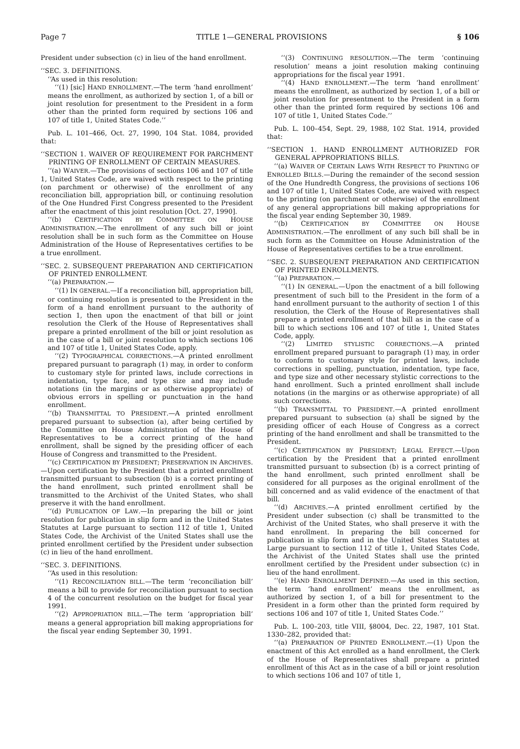Page 7 TITLE 1—GENERAL PROVISIONS § 106
President under subsection (c) in lieu of the hand enrollment.
‘‘SEC. 3. DEFINITIONS.
‘‘As used in this resolution:
‘‘(1) [sic] HAND ENROLLMENT.—The term ‘hand enrollment’ means the enrollment, as authorized by section 1, of a bill or joint resolution for presentment to the President in a form other than the printed form required by sections 106 and 107 of title 1, United States Code.’’
Pub. L. 101–466, Oct. 27, 1990, 104 Stat. 1084, provided that:
‘‘SECTION 1. WAIVER OF REQUIREMENT FOR PARCHMENT PRINTING OF ENROLLMENT OF CERTAIN MEASURES.
‘‘(a) WAIVER.—The provisions of sections 106 and 107 of title 1, United States Code, are waived with respect to the printing (on parchment or otherwise) of the enrollment of any reconciliation bill, appropriation bill, or continuing resolution of the One Hundred First Congress presented to the President after the enactment of this joint resolution [Oct. 27, 1990].
‘‘(b) CERTIFICATION BY COMMITTEE ON HOUSE ADMINISTRATION.—The enrollment of any such bill or joint resolution shall be in such form as the Committee on House Administration of the House of Representatives certifies to be a true enrollment.
‘‘SEC. 2. SUBSEQUENT PREPARATION AND CERTIFICATION OF PRINTED ENROLLMENT.
‘‘(a) PREPARATION.—
‘‘(1) IN GENERAL.—If a reconciliation bill, appropriation bill, or continuing resolution is presented to the President in the form of a hand enrollment pursuant to the authority of section 1, then upon the enactment of that bill or joint resolution the Clerk of the House of Representatives shall prepare a printed enrollment of the bill or joint resolution as in the case of a bill or joint resolution to which sections 106 and 107 of title 1, United States Code, apply.
‘‘(2) TYPOGRAPHICAL CORRECTIONS.—A printed enrollment prepared pursuant to paragraph (1) may, in order to conform to customary style for printed laws, include corrections in indentation, type face, and type size and may include notations (in the margins or as otherwise appropriate) of obvious errors in spelling or punctuation in the hand enrollment.
‘‘(b) TRANSMITTAL TO PRESIDENT.—A printed enrollment prepared pursuant to subsection (a), after being certified by the Committee on House Administration of the House of Representatives to be a correct printing of the hand enrollment, shall be signed by the presiding officer of each House of Congress and transmitted to the President.
‘‘(c) CERTIFICATION BY PRESIDENT; PRESERVATION IN ARCHIVES.—Upon certification by the President that a printed enrollment transmitted pursuant to subsection (b) is a correct printing of the hand enrollment, such printed enrollment shall be transmitted to the Archivist of the United States, who shall preserve it with the hand enrollment.
‘‘(d) PUBLICATION OF LAW.—In preparing the bill or joint resolution for publication in slip form and in the United States Statutes at Large pursuant to section 112 of title 1, United States Code, the Archivist of the United States shall use the printed enrollment certified by the President under subsection (c) in lieu of the hand enrollment.
‘‘SEC. 3. DEFINITIONS.
‘‘As used in this resolution:
‘‘(1) RECONCILIATION BILL.—The term ‘reconciliation bill’ means a bill to provide for reconciliation pursuant to section 4 of the concurrent resolution on the budget for fiscal year 1991.
‘‘(2) APPROPRIATION BILL.—The term ‘appropriation bill’ means a general appropriation bill making appropriations for the fiscal year ending September 30, 1991.
‘‘(3) CONTINUING RESOLUTION.—The term ‘continuing resolution’ means a joint resolution making continuing appropriations for the fiscal year 1991.
‘‘(4) HAND ENROLLMENT.—The term ‘hand enrollment’ means the enrollment, as authorized by section 1, of a bill or joint resolution for presentment to the President in a form other than the printed form required by sections 106 and 107 of title 1, United States Code.’’
Pub. L. 100–454, Sept. 29, 1988, 102 Stat. 1914, provided that:
‘‘SECTION 1. HAND ENROLLMENT AUTHORIZED FOR GENERAL APPROPRIATIONS BILLS.
‘‘(a) WAIVER OF CERTAIN LAWS WITH RESPECT TO PRINTING OF ENROLLED BILLS.—During the remainder of the second session of the One Hundredth Congress, the provisions of sections 106 and 107 of title 1, United States Code, are waived with respect to the printing (on parchment or otherwise) of the enrollment of any general appropriations bill making appropriations for the fiscal year ending September 30, 1989.
‘‘(b) CERTIFICATION BY COMMITTEE ON HOUSE ADMINISTRATION.—The enrollment of any such bill shall be in such form as the Committee on House Administration of the House of Representatives certifies to be a true enrollment.
‘‘SEC. 2. SUBSEQUENT PREPARATION AND CERTIFICATION OF PRINTED ENROLLMENTS.
‘‘(a) PREPARATION.—
‘‘(1) IN GENERAL.—Upon the enactment of a bill following presentment of such bill to the President in the form of a hand enrollment pursuant to the authority of section 1 of this resolution, the Clerk of the House of Representatives shall prepare a printed enrollment of that bill as in the case of a bill to which sections 106 and 107 of title 1, United States Code, apply.
‘‘(2) LIMITED STYLISTIC CORRECTIONS.—A printed enrollment prepared pursuant to paragraph (1) may, in order to conform to customary style for printed laws, include corrections in spelling, punctuation, indentation, type face, and type size and other necessary stylistic corrections to the hand enrollment. Such a printed enrollment shall include notations (in the margins or as otherwise appropriate) of all such corrections.
‘‘(b) TRANSMITTAL TO PRESIDENT.—A printed enrollment prepared pursuant to subsection (a) shall be signed by the presiding officer of each House of Congress as a correct printing of the hand enrollment and shall be transmitted to the President.
‘‘(c) CERTIFICATION BY PRESIDENT; LEGAL EFFECT.—Upon certification by the President that a printed enrollment transmitted pursuant to subsection (b) is a correct printing of the hand enrollment, such printed enrollment shall be considered for all purposes as the original enrollment of the bill concerned and as valid evidence of the enactment of that bill.
‘‘(d) ARCHIVES.—A printed enrollment certified by the President under subsection (c) shall be transmitted to the Archivist of the United States, who shall preserve it with the hand enrollment. In preparing the bill concerned for publication in slip form and in the United States Statutes at Large pursuant to section 112 of title 1, United States Code, the Archivist of the United States shall use the printed enrollment certified by the President under subsection (c) in lieu of the hand enrollment.
‘‘(e) HAND ENROLLMENT DEFINED.—As used in this section, the term ‘hand enrollment’ means the enrollment, as authorized by section 1, of a bill for presentment to the President in a form other than the printed form required by sections 106 and 107 of title 1, United States Code.’’
Pub. L. 100–203, title VIII, §8004, Dec. 22, 1987, 101 Stat. 1330–282, provided that:
‘‘(a) PREPARATION OF PRINTED ENROLLMENT.—(1) Upon the enactment of this Act enrolled as a hand enrollment, the Clerk of the House of Representatives shall prepare a printed enrollment of this Act as in the case of a bill or joint resolution to which sections 106 and 107 of title 1,